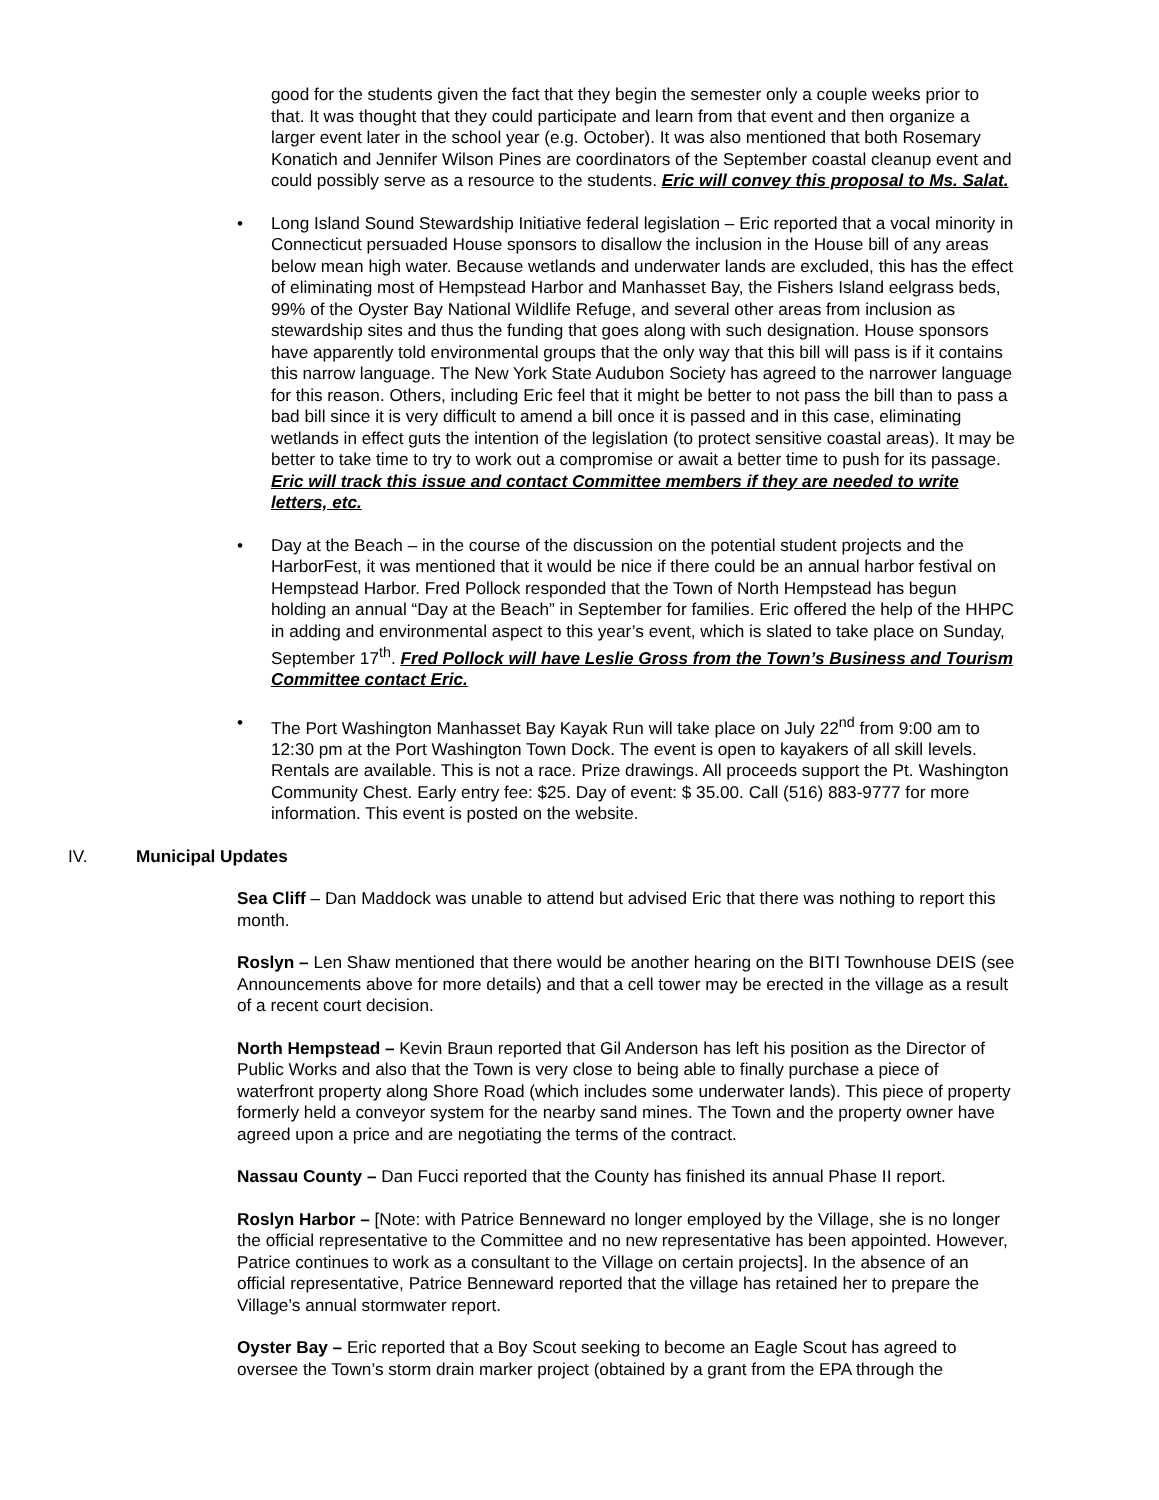good for the students given the fact that they begin the semester only a couple weeks prior to that. It was thought that they could participate and learn from that event and then organize a larger event later in the school year (e.g. October). It was also mentioned that both Rosemary Konatich and Jennifer Wilson Pines are coordinators of the September coastal cleanup event and could possibly serve as a resource to the students. Eric will convey this proposal to Ms. Salat.
• Long Island Sound Stewardship Initiative federal legislation – Eric reported that a vocal minority in Connecticut persuaded House sponsors to disallow the inclusion in the House bill of any areas below mean high water. Because wetlands and underwater lands are excluded, this has the effect of eliminating most of Hempstead Harbor and Manhasset Bay, the Fishers Island eelgrass beds, 99% of the Oyster Bay National Wildlife Refuge, and several other areas from inclusion as stewardship sites and thus the funding that goes along with such designation. House sponsors have apparently told environmental groups that the only way that this bill will pass is if it contains this narrow language. The New York State Audubon Society has agreed to the narrower language for this reason. Others, including Eric feel that it might be better to not pass the bill than to pass a bad bill since it is very difficult to amend a bill once it is passed and in this case, eliminating wetlands in effect guts the intention of the legislation (to protect sensitive coastal areas). It may be better to take time to try to work out a compromise or await a better time to push for its passage. Eric will track this issue and contact Committee members if they are needed to write letters, etc.
• Day at the Beach – in the course of the discussion on the potential student projects and the HarborFest, it was mentioned that it would be nice if there could be an annual harbor festival on Hempstead Harbor. Fred Pollock responded that the Town of North Hempstead has begun holding an annual “Day at the Beach” in September for families. Eric offered the help of the HHPC in adding and environmental aspect to this year’s event, which is slated to take place on Sunday, September 17<sup>th</sup>. Fred Pollock will have Leslie Gross from the Town’s Business and Tourism Committee contact Eric.
• The Port Washington Manhasset Bay Kayak Run will take place on July 22<sup>nd</sup> from 9:00 am to 12:30 pm at the Port Washington Town Dock. The event is open to kayakers of all skill levels. Rentals are available. This is not a race. Prize drawings. All proceeds support the Pt. Washington Community Chest. Early entry fee: $25. Day of event: $ 35.00. Call (516) 883-9777 for more information. This event is posted on the website.
IV. Municipal Updates
Sea Cliff – Dan Maddock was unable to attend but advised Eric that there was nothing to report this month.
Roslyn – Len Shaw mentioned that there would be another hearing on the BITI Townhouse DEIS (see Announcements above for more details) and that a cell tower may be erected in the village as a result of a recent court decision.
North Hempstead – Kevin Braun reported that Gil Anderson has left his position as the Director of Public Works and also that the Town is very close to being able to finally purchase a piece of waterfront property along Shore Road (which includes some underwater lands). This piece of property formerly held a conveyor system for the nearby sand mines. The Town and the property owner have agreed upon a price and are negotiating the terms of the contract.
Nassau County – Dan Fucci reported that the County has finished its annual Phase II report.
Roslyn Harbor – [Note: with Patrice Benneward no longer employed by the Village, she is no longer the official representative to the Committee and no new representative has been appointed. However, Patrice continues to work as a consultant to the Village on certain projects]. In the absence of an official representative, Patrice Benneward reported that the village has retained her to prepare the Village’s annual stormwater report.
Oyster Bay – Eric reported that a Boy Scout seeking to become an Eagle Scout has agreed to oversee the Town’s storm drain marker project (obtained by a grant from the EPA through the